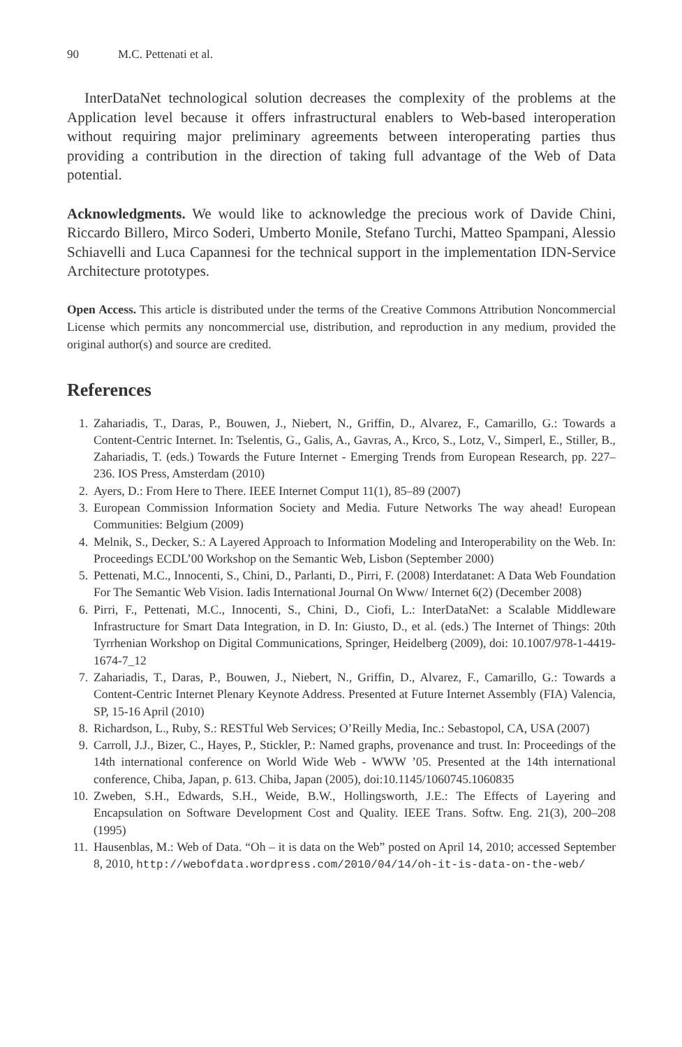90 M.C. Pettenati et al.
InterDataNet technological solution decreases the complexity of the problems at the Application level because it offers infrastructural enablers to Web-based interoperation without requiring major preliminary agreements between interoperating parties thus providing a contribution in the direction of taking full advantage of the Web of Data potential.
Acknowledgments. We would like to acknowledge the precious work of Davide Chini, Riccardo Billero, Mirco Soderi, Umberto Monile, Stefano Turchi, Matteo Spampani, Alessio Schiavelli and Luca Capannesi for the technical support in the implementation IDN-Service Architecture prototypes.
Open Access. This article is distributed under the terms of the Creative Commons Attribution Noncommercial License which permits any noncommercial use, distribution, and reproduction in any medium, provided the original author(s) and source are credited.
References
1. Zahariadis, T., Daras, P., Bouwen, J., Niebert, N., Griffin, D., Alvarez, F., Camarillo, G.: Towards a Content-Centric Internet. In: Tselentis, G., Galis, A., Gavras, A., Krco, S., Lotz, V., Simperl, E., Stiller, B., Zahariadis, T. (eds.) Towards the Future Internet - Emerging Trends from European Research, pp. 227–236. IOS Press, Amsterdam (2010)
2. Ayers, D.: From Here to There. IEEE Internet Comput 11(1), 85–89 (2007)
3. European Commission Information Society and Media. Future Networks The way ahead! European Communities: Belgium (2009)
4. Melnik, S., Decker, S.: A Layered Approach to Information Modeling and Interoperability on the Web. In: Proceedings ECDL’00 Workshop on the Semantic Web, Lisbon (September 2000)
5. Pettenati, M.C., Innocenti, S., Chini, D., Parlanti, D., Pirri, F. (2008) Interdatanet: A Data Web Foundation For The Semantic Web Vision. Iadis International Journal On Www/ Internet 6(2) (December 2008)
6. Pirri, F., Pettenati, M.C., Innocenti, S., Chini, D., Ciofi, L.: InterDataNet: a Scalable Middleware Infrastructure for Smart Data Integration, in D. In: Giusto, D., et al. (eds.) The Internet of Things: 20th Tyrrhenian Workshop on Digital Communications, Springer, Heidelberg (2009), doi: 10.1007/978-1-4419-1674-7_12
7. Zahariadis, T., Daras, P., Bouwen, J., Niebert, N., Griffin, D., Alvarez, F., Camarillo, G.: Towards a Content-Centric Internet Plenary Keynote Address. Presented at Future Internet Assembly (FIA) Valencia, SP, 15-16 April (2010)
8. Richardson, L., Ruby, S.: RESTful Web Services; O’Reilly Media, Inc.: Sebastopol, CA, USA (2007)
9. Carroll, J.J., Bizer, C., Hayes, P., Stickler, P.: Named graphs, provenance and trust. In: Proceedings of the 14th international conference on World Wide Web - WWW ’05. Presented at the 14th international conference, Chiba, Japan, p. 613. Chiba, Japan (2005), doi:10.1145/1060745.1060835
10. Zweben, S.H., Edwards, S.H., Weide, B.W., Hollingsworth, J.E.: The Effects of Layering and Encapsulation on Software Development Cost and Quality. IEEE Trans. Softw. Eng. 21(3), 200–208 (1995)
11. Hausenblas, M.: Web of Data. “Oh – it is data on the Web” posted on April 14, 2010; accessed September 8, 2010, http://webofdata.wordpress.com/2010/04/14/oh-it-is-data-on-the-web/